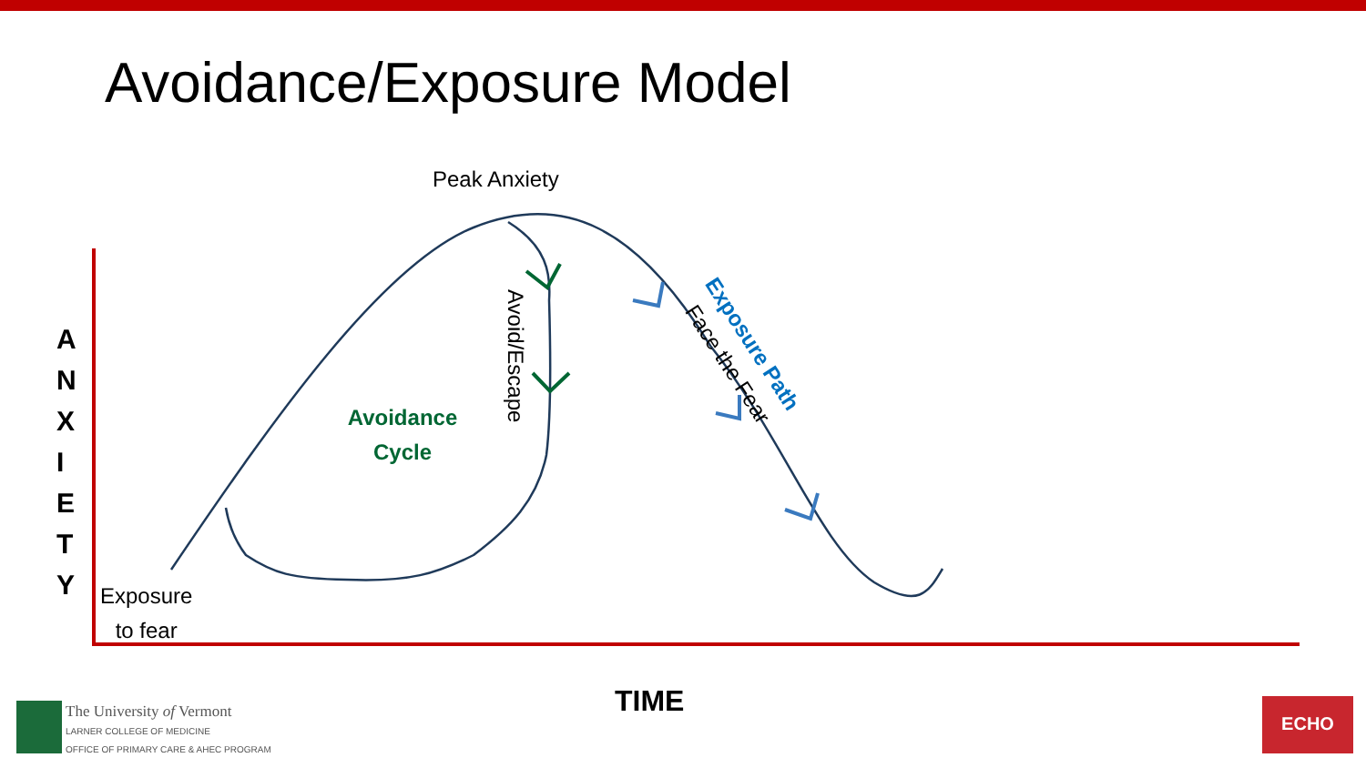Avoidance/Exposure Model
Peak Anxiety
Avoidance Cycle
Avoid/Escape
Exposure Path
Face the Fear
A
N
X
I
E
T
Y
Exposure
to fear
TIME
The University of Vermont
LARNER COLLEGE OF MEDICINE
OFFICE OF PRIMARY CARE & AHEC PROGRAM
ECHO